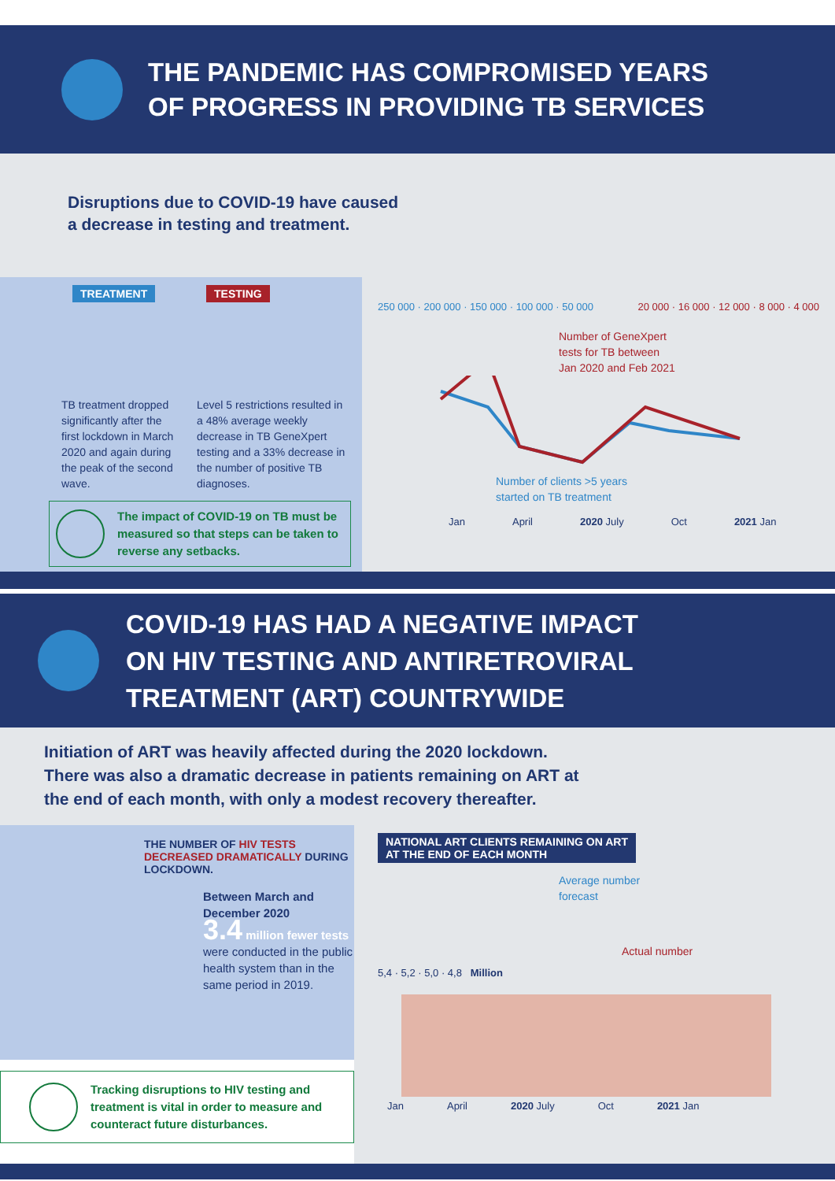THE PANDEMIC HAS COMPROMISED YEARS
OF PROGRESS IN PROVIDING TB SERVICES
Disruptions due to COVID-19 have caused
a decrease in testing and treatment.
TREATMENT TESTING
TB treatment dropped significantly after the first lockdown in March 2020 and again during the peak of the second wave.
Level 5 restrictions resulted in a 48% average weekly decrease in TB GeneXpert testing and a 33% decrease in the number of positive TB diagnoses.
The impact of COVID-19 on TB must be measured so that steps can be taken to reverse any setbacks.
250 000 · 200 000 · 150 000 · 100 000 · 50 000 20 000 · 16 000 · 12 000 · 8 000 · 4 000
Number of GeneXpert
tests for TB between
Jan 2020 and Feb 2021
Number of clients >5 years
started on TB treatment
Jan April 2020 July Oct 2021 Jan
COVID-19 HAS HAD A NEGATIVE IMPACT
ON HIV TESTING AND ANTIRETROVIRAL
TREATMENT (ART) COUNTRYWIDE
Initiation of ART was heavily affected during the 2020 lockdown.
There was also a dramatic decrease in patients remaining on ART at
the end of each month, with only a modest recovery thereafter.
THE NUMBER OF HIV TESTS DECREASED DRAMATICALLY DURING LOCKDOWN.
Between March and December 2020
3.4 million fewer tests
were conducted in the public health system than in the same period in 2019.
Tracking disruptions to HIV testing and treatment is vital in order to measure and counteract future disturbances.
NATIONAL ART CLIENTS REMAINING ON ART
AT THE END OF EACH MONTH
Average number
forecast
Actual number
5,4 · 5,2 · 5,0 · 4,8 Million
Jan April 2020 July Oct 2021 Jan